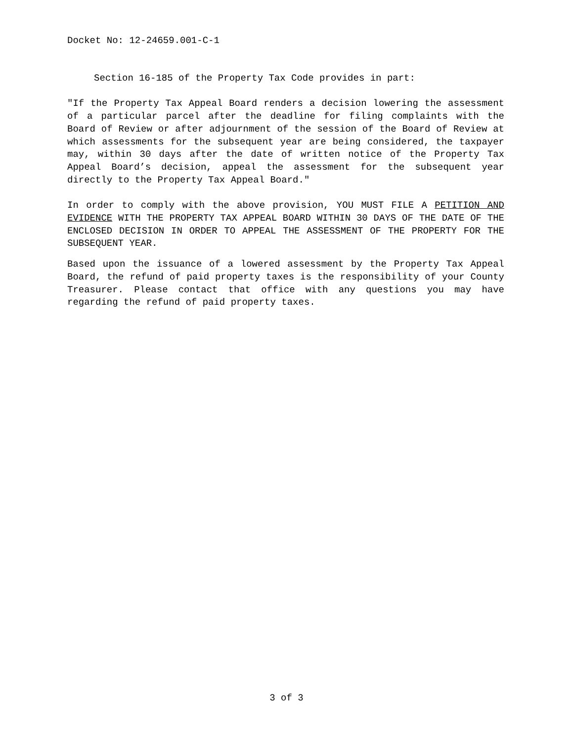Docket No: 12-24659.001-C-1
Section 16-185 of the Property Tax Code provides in part:
"If the Property Tax Appeal Board renders a decision lowering the assessment of a particular parcel after the deadline for filing complaints with the Board of Review or after adjournment of the session of the Board of Review at which assessments for the subsequent year are being considered, the taxpayer may, within 30 days after the date of written notice of the Property Tax Appeal Board’s decision, appeal the assessment for the subsequent year directly to the Property Tax Appeal Board."
In order to comply with the above provision, YOU MUST FILE A PETITION AND EVIDENCE WITH THE PROPERTY TAX APPEAL BOARD WITHIN 30 DAYS OF THE DATE OF THE ENCLOSED DECISION IN ORDER TO APPEAL THE ASSESSMENT OF THE PROPERTY FOR THE SUBSEQUENT YEAR.
Based upon the issuance of a lowered assessment by the Property Tax Appeal Board, the refund of paid property taxes is the responsibility of your County Treasurer. Please contact that office with any questions you may have regarding the refund of paid property taxes.
3 of 3